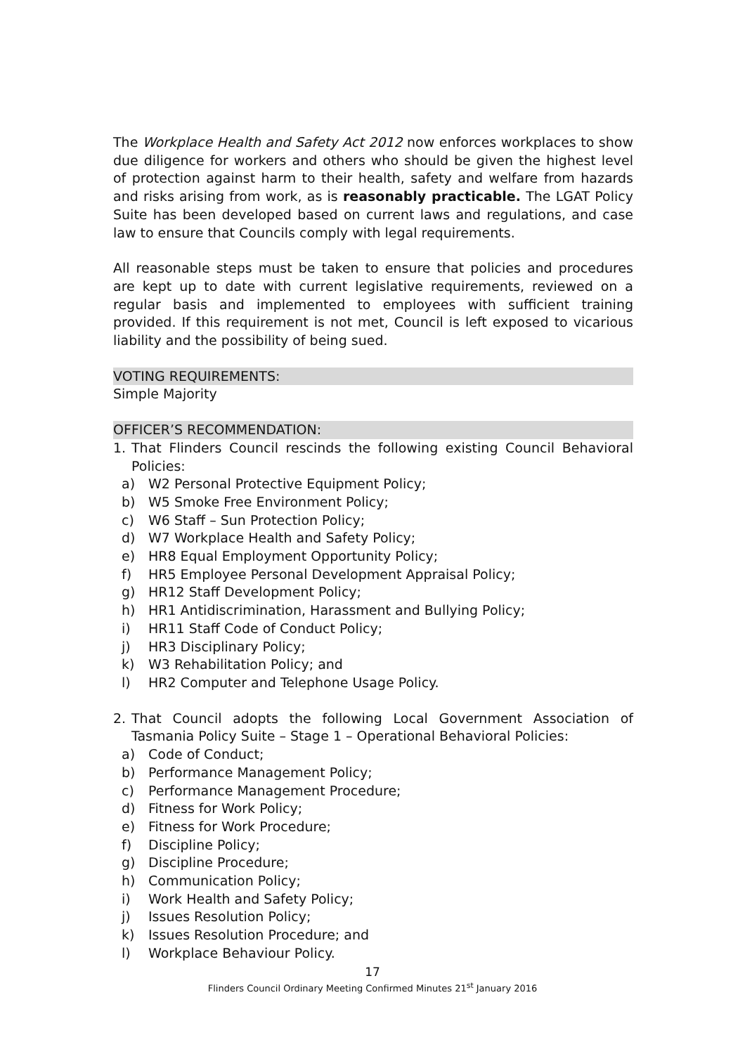The Workplace Health and Safety Act 2012 now enforces workplaces to show due diligence for workers and others who should be given the highest level of protection against harm to their health, safety and welfare from hazards and risks arising from work, as is reasonably practicable. The LGAT Policy Suite has been developed based on current laws and regulations, and case law to ensure that Councils comply with legal requirements.
All reasonable steps must be taken to ensure that policies and procedures are kept up to date with current legislative requirements, reviewed on a regular basis and implemented to employees with sufficient training provided. If this requirement is not met, Council is left exposed to vicarious liability and the possibility of being sued.
VOTING REQUIREMENTS:
Simple Majority
OFFICER’S RECOMMENDATION:
1. That Flinders Council rescinds the following existing Council Behavioral Policies:
a) W2 Personal Protective Equipment Policy;
b) W5 Smoke Free Environment Policy;
c) W6 Staff – Sun Protection Policy;
d) W7 Workplace Health and Safety Policy;
e) HR8 Equal Employment Opportunity Policy;
f) HR5 Employee Personal Development Appraisal Policy;
g) HR12 Staff Development Policy;
h) HR1 Antidiscrimination, Harassment and Bullying Policy;
i) HR11 Staff Code of Conduct Policy;
j) HR3 Disciplinary Policy;
k) W3 Rehabilitation Policy; and
l) HR2 Computer and Telephone Usage Policy.
2. That Council adopts the following Local Government Association of Tasmania Policy Suite – Stage 1 – Operational Behavioral Policies:
a) Code of Conduct;
b) Performance Management Policy;
c) Performance Management Procedure;
d) Fitness for Work Policy;
e) Fitness for Work Procedure;
f) Discipline Policy;
g) Discipline Procedure;
h) Communication Policy;
i) Work Health and Safety Policy;
j) Issues Resolution Policy;
k) Issues Resolution Procedure; and
l) Workplace Behaviour Policy.
17
Flinders Council Ordinary Meeting Confirmed Minutes 21<sup>st</sup> January 2016